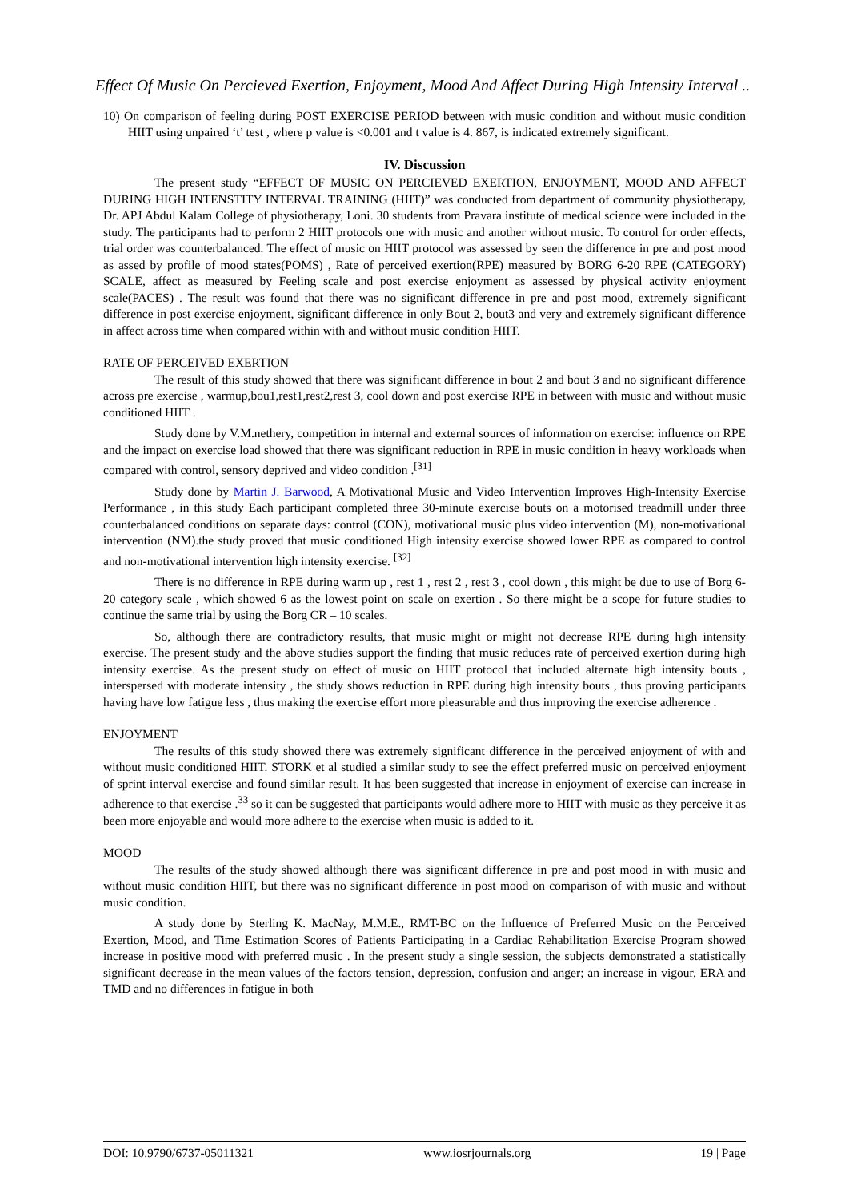Effect Of Music On Percieved Exertion, Enjoyment, Mood And Affect During High Intensity Interval ..
10) On comparison of feeling during POST EXERCISE PERIOD between with music condition and without music condition HIIT using unpaired ‘t’ test , where p value is <0.001 and t value is 4. 867, is indicated extremely significant.
IV. Discussion
The present study “EFFECT OF MUSIC ON PERCIEVED EXERTION, ENJOYMENT, MOOD AND AFFECT DURING HIGH INTENSTITY INTERVAL TRAINING (HIIT)” was conducted from department of community physiotherapy, Dr. APJ Abdul Kalam College of physiotherapy, Loni. 30 students from Pravara institute of medical science were included in the study. The participants had to perform 2 HIIT protocols one with music and another without music. To control for order effects, trial order was counterbalanced. The effect of music on HIIT protocol was assessed by seen the difference in pre and post mood as assed by profile of mood states(POMS) , Rate of perceived exertion(RPE) measured by BORG 6-20 RPE (CATEGORY) SCALE, affect as measured by Feeling scale and post exercise enjoyment as assessed by physical activity enjoyment scale(PACES) . The result was found that there was no significant difference in pre and post mood, extremely significant difference in post exercise enjoyment, significant difference in only Bout 2, bout3 and very and extremely significant difference in affect across time when compared within with and without music condition HIIT.
RATE OF PERCEIVED EXERTION
The result of this study showed that there was significant difference in bout 2 and bout 3 and no significant difference across pre exercise , warmup,bou1,rest1,rest2,rest 3, cool down and post exercise RPE in between with music and without music conditioned HIIT .
Study done by V.M.nethery, competition in internal and external sources of information on exercise: influence on RPE and the impact on exercise load showed that there was significant reduction in RPE in music condition in heavy workloads when compared with control, sensory deprived and video condition .<sup>[31]</sup>
Study done by Martin J. Barwood, A Motivational Music and Video Intervention Improves High-Intensity Exercise Performance , in this study Each participant completed three 30-minute exercise bouts on a motorised treadmill under three counterbalanced conditions on separate days: control (CON), motivational music plus video intervention (M), non-motivational intervention (NM).the study proved that music conditioned High intensity exercise showed lower RPE as compared to control and non-motivational intervention high intensity exercise. <sup>[32]</sup>
There is no difference in RPE during warm up , rest 1 , rest 2 , rest 3 , cool down , this might be due to use of Borg 6-20 category scale , which showed 6 as the lowest point on scale on exertion . So there might be a scope for future studies to continue the same trial by using the Borg CR – 10 scales.
So, although there are contradictory results, that music might or might not decrease RPE during high intensity exercise. The present study and the above studies support the finding that music reduces rate of perceived exertion during high intensity exercise. As the present study on effect of music on HIIT protocol that included alternate high intensity bouts , interspersed with moderate intensity , the study shows reduction in RPE during high intensity bouts , thus proving participants having have low fatigue less , thus making the exercise effort more pleasurable and thus improving the exercise adherence .
ENJOYMENT
The results of this study showed there was extremely significant difference in the perceived enjoyment of with and without music conditioned HIIT. STORK et al studied a similar study to see the effect preferred music on perceived enjoyment of sprint interval exercise and found similar result. It has been suggested that increase in enjoyment of exercise can increase in adherence to that exercise .<sup>33</sup> so it can be suggested that participants would adhere more to HIIT with music as they perceive it as been more enjoyable and would more adhere to the exercise when music is added to it.
MOOD
The results of the study showed although there was significant difference in pre and post mood in with music and without music condition HIIT, but there was no significant difference in post mood on comparison of with music and without music condition.
A study done by Sterling K. MacNay, M.M.E., RMT-BC on the Influence of Preferred Music on the Perceived Exertion, Mood, and Time Estimation Scores of Patients Participating in a Cardiac Rehabilitation Exercise Program showed increase in positive mood with preferred music . In the present study a single session, the subjects demonstrated a statistically significant decrease in the mean values of the factors tension, depression, confusion and anger; an increase in vigour, ERA and TMD and no differences in fatigue in both
DOI: 10.9790/6737-05011321 www.iosrjournals.org 19 | Page